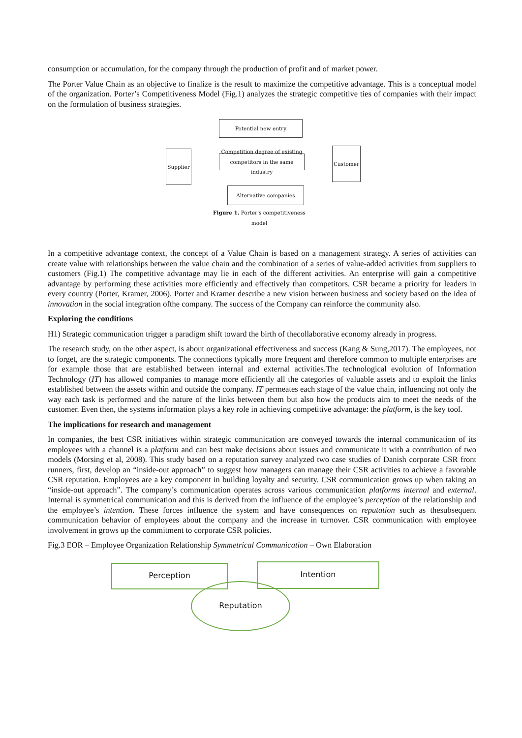consumption or accumulation, for the company through the production of profit and of market power.
The Porter Value Chain as an objective to finalize is the result to maximize the competitive advantage. This is a conceptual model of the organization. Porter’s Competitiveness Model (Fig.1) analyzes the strategic competitive ties of companies with their impact on the formulation of business strategies.
Potential new entry
Supplier
Competition degree of existing competitors in the same industry
Customer
Alternative companies
Figure 1. Porter's competitiveness model
In a competitive advantage context, the concept of a Value Chain is based on a management strategy. A series of activities can create value with relationships between the value chain and the combination of a series of value-added activities from suppliers to customers (Fig.1) The competitive advantage may lie in each of the different activities. An enterprise will gain a competitive advantage by performing these activities more efficiently and effectively than competitors. CSR became a priority for leaders in every country (Porter, Kramer, 2006). Porter and Kramer describe a new vision between business and society based on the idea of innovation in the social integration ofthe company. The success of the Company can reinforce the community also.
Exploring the conditions
H1) Strategic communication trigger a paradigm shift toward the birth of thecollaborative economy already in progress.
The research study, on the other aspect, is about organizational effectiveness and success (Kang & Sung,2017). The employees, not to forget, are the strategic components. The connections typically more frequent and therefore common to multiple enterprises are for example those that are established between internal and external activities.The technological evolution of Information Technology (IT) has allowed companies to manage more efficiently all the categories of valuable assets and to exploit the links established between the assets within and outside the company. IT permeates each stage of the value chain, influencing not only the way each task is performed and the nature of the links between them but also how the products aim to meet the needs of the customer. Even then, the systems information plays a key role in achieving competitive advantage: the platform, is the key tool.
The implications for research and management
In companies, the best CSR initiatives within strategic communication are conveyed towards the internal communication of its employees with a channel is a platform and can best make decisions about issues and communicate it with a contribution of two models (Morsing et al, 2008). This study based on a reputation survey analyzed two case studies of Danish corporate CSR front runners, first, develop an “inside-out approach” to suggest how managers can manage their CSR activities to achieve a favorable CSR reputation. Employees are a key component in building loyalty and security. CSR communication grows up when taking an “inside-out approach”. The company’s communication operates across various communication platforms internal and external. Internal is symmetrical communication and this is derived from the influence of the employee’s perception of the relationship and the employee’s intention. These forces influence the system and have consequences on reputation such as thesubsequent communication behavior of employees about the company and the increase in turnover. CSR communication with employee involvement in grows up the commitment to corporate CSR policies.
Fig.3 EOR – Employee Organization Relationship Symmetrical Communication – Own Elaboration
Perception Intention
Reputation